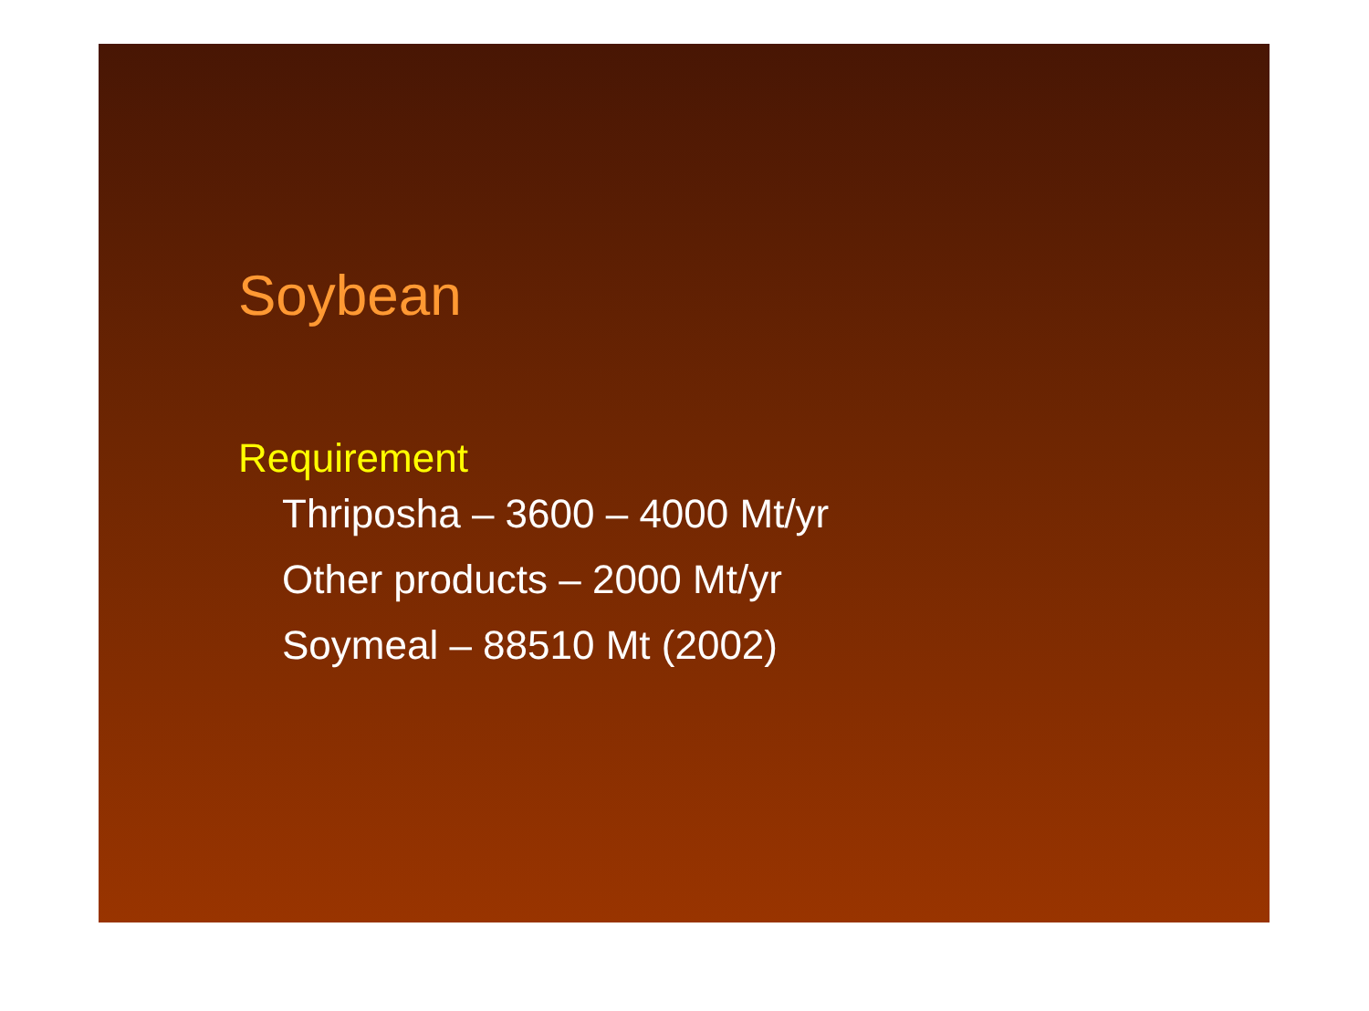Soybean
Requirement
Thriposha – 3600 – 4000 Mt/yr
Other products – 2000 Mt/yr
Soymeal – 88510 Mt (2002)